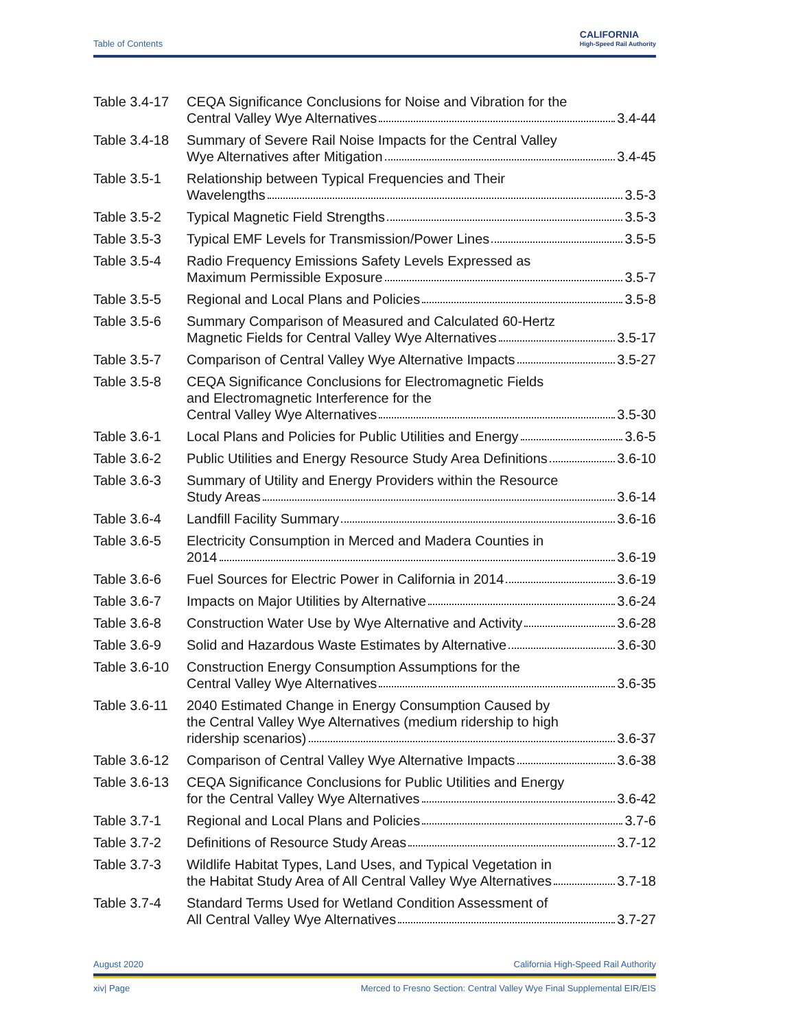Table of Contents
CALIFORNIA
High-Speed Rail Authority
Table 3.4-17
CEQA Significance Conclusions for Noise and Vibration for the
Central Valley Wye Alternatives 3.4-44
Table 3.4-18
Summary of Severe Rail Noise Impacts for the Central Valley
Wye Alternatives after Mitigation 3.4-45
Table 3.5-1 Relationship between Typical Frequencies and Their
Wavelengths 3.5-3
Table 3.5-2 Typical Magnetic Field Strengths 3.5-3
Table 3.5-3 Typical EMF Levels for Transmission/Power Lines 3.5-5
Table 3.5-4 Radio Frequency Emissions Safety Levels Expressed as
Maximum Permissible Exposure 3.5-7
Table 3.5-5 Regional and Local Plans and Policies 3.5-8
Table 3.5-6 Summary Comparison of Measured and Calculated 60-Hertz
Magnetic Fields for Central Valley Wye Alternatives 3.5-17
Table 3.5-7 Comparison of Central Valley Wye Alternative Impacts 3.5-27
Table 3.5-8 CEQA Significance Conclusions for Electromagnetic Fields
and Electromagnetic Interference for the
Central Valley Wye Alternatives 3.5-30
Table 3.6-1 Local Plans and Policies for Public Utilities and Energy 3.6-5
Table 3.6-2 Public Utilities and Energy Resource Study Area Definitions 3.6-10
Table 3.6-3 Summary of Utility and Energy Providers within the Resource
Study Areas 3.6-14
Table 3.6-4 Landfill Facility Summary 3.6-16
Table 3.6-5 Electricity Consumption in Merced and Madera Counties in
2014 3.6-19
Table 3.6-6 Fuel Sources for Electric Power in California in 2014 3.6-19
Table 3.6-7 Impacts on Major Utilities by Alternative 3.6-24
Table 3.6-8 Construction Water Use by Wye Alternative and Activity 3.6-28
Table 3.6-9 Solid and Hazardous Waste Estimates by Alternative 3.6-30
Table 3.6-10
Construction Energy Consumption Assumptions for the
Central Valley Wye Alternatives 3.6-35
Table 3.6-11
2040 Estimated Change in Energy Consumption Caused by
the Central Valley Wye Alternatives (medium ridership to high
ridership scenarios) 3.6-37
Table 3.6-12
Comparison of Central Valley Wye Alternative Impacts 3.6-38
Table 3.6-13
CEQA Significance Conclusions for Public Utilities and Energy
for the Central Valley Wye Alternatives 3.6-42
Table 3.7-1 Regional and Local Plans and Policies 3.7-6
Table 3.7-2 Definitions of Resource Study Areas 3.7-12
Table 3.7-3 Wildlife Habitat Types, Land Uses, and Typical Vegetation in
the Habitat Study Area of All Central Valley Wye Alternatives 3.7-18
Table 3.7-4 Standard Terms Used for Wetland Condition Assessment of
All Central Valley Wye Alternatives 3.7-27
August 2020 California High-Speed Rail Authority
xiv| Page Merced to Fresno Section: Central Valley Wye Final Supplemental EIR/EIS